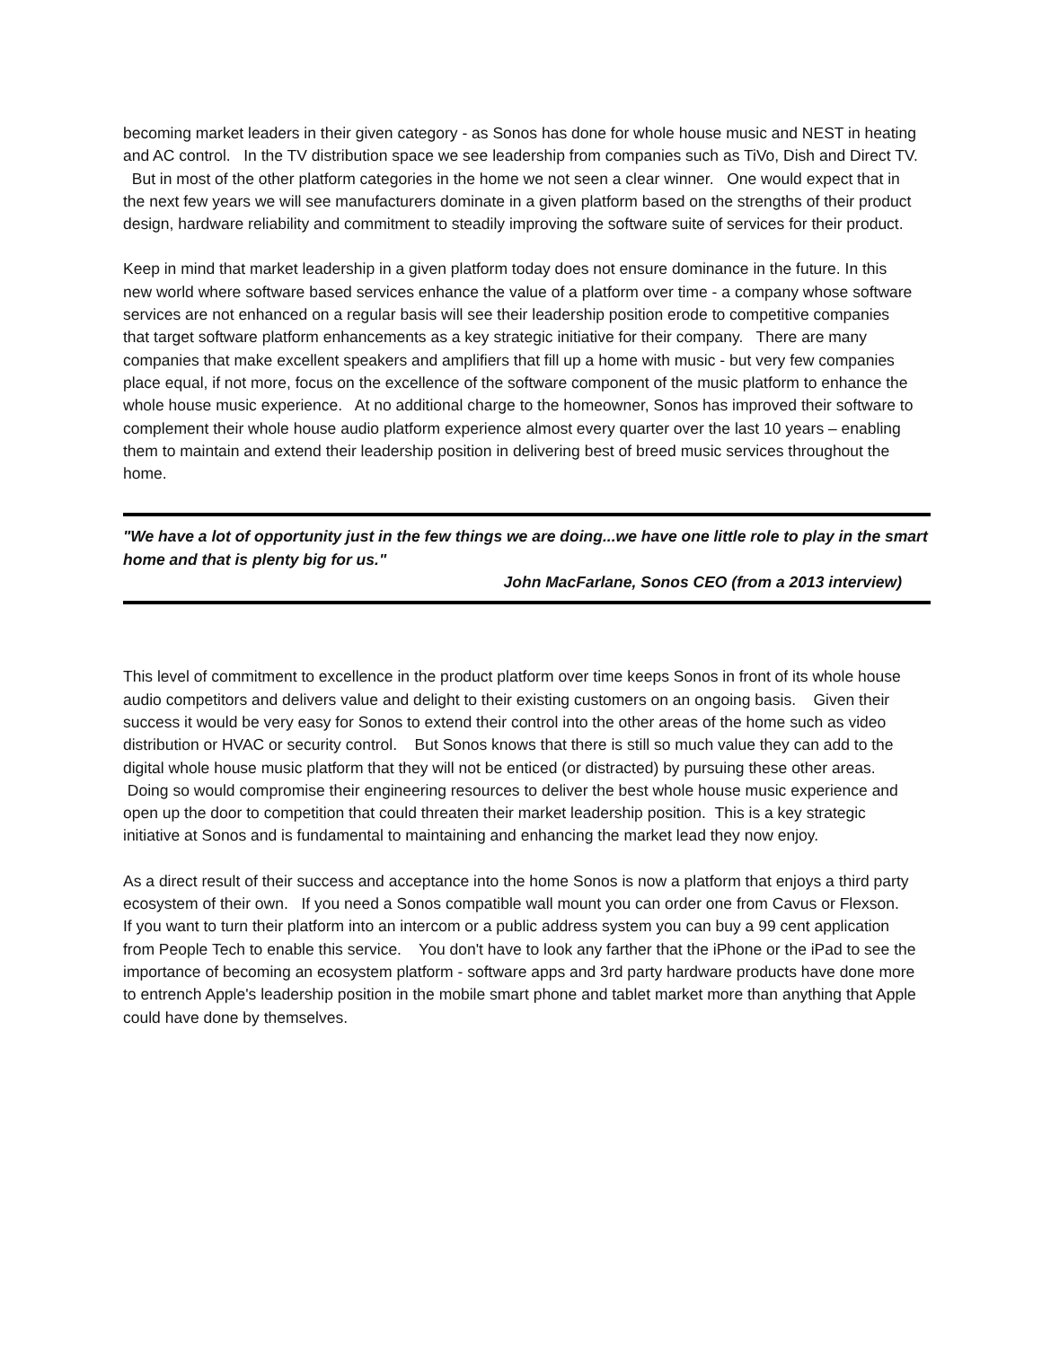becoming market leaders in their given category - as Sonos has done for whole house music and NEST in heating and AC control. In the TV distribution space we see leadership from companies such as TiVo, Dish and Direct TV. But in most of the other platform categories in the home we not seen a clear winner. One would expect that in the next few years we will see manufacturers dominate in a given platform based on the strengths of their product design, hardware reliability and commitment to steadily improving the software suite of services for their product.
Keep in mind that market leadership in a given platform today does not ensure dominance in the future. In this new world where software based services enhance the value of a platform over time - a company whose software services are not enhanced on a regular basis will see their leadership position erode to competitive companies that target software platform enhancements as a key strategic initiative for their company. There are many companies that make excellent speakers and amplifiers that fill up a home with music - but very few companies place equal, if not more, focus on the excellence of the software component of the music platform to enhance the whole house music experience. At no additional charge to the homeowner, Sonos has improved their software to complement their whole house audio platform experience almost every quarter over the last 10 years – enabling them to maintain and extend their leadership position in delivering best of breed music services throughout the home.
"We have a lot of opportunity just in the few things we are doing...we have one little role to play in the smart home and that is plenty big for us."
John MacFarlane, Sonos CEO (from a 2013 interview)
This level of commitment to excellence in the product platform over time keeps Sonos in front of its whole house audio competitors and delivers value and delight to their existing customers on an ongoing basis. Given their success it would be very easy for Sonos to extend their control into the other areas of the home such as video distribution or HVAC or security control. But Sonos knows that there is still so much value they can add to the digital whole house music platform that they will not be enticed (or distracted) by pursuing these other areas. Doing so would compromise their engineering resources to deliver the best whole house music experience and open up the door to competition that could threaten their market leadership position. This is a key strategic initiative at Sonos and is fundamental to maintaining and enhancing the market lead they now enjoy.
As a direct result of their success and acceptance into the home Sonos is now a platform that enjoys a third party ecosystem of their own. If you need a Sonos compatible wall mount you can order one from Cavus or Flexson. If you want to turn their platform into an intercom or a public address system you can buy a 99 cent application from People Tech to enable this service. You don't have to look any farther that the iPhone or the iPad to see the importance of becoming an ecosystem platform - software apps and 3rd party hardware products have done more to entrench Apple's leadership position in the mobile smart phone and tablet market more than anything that Apple could have done by themselves.